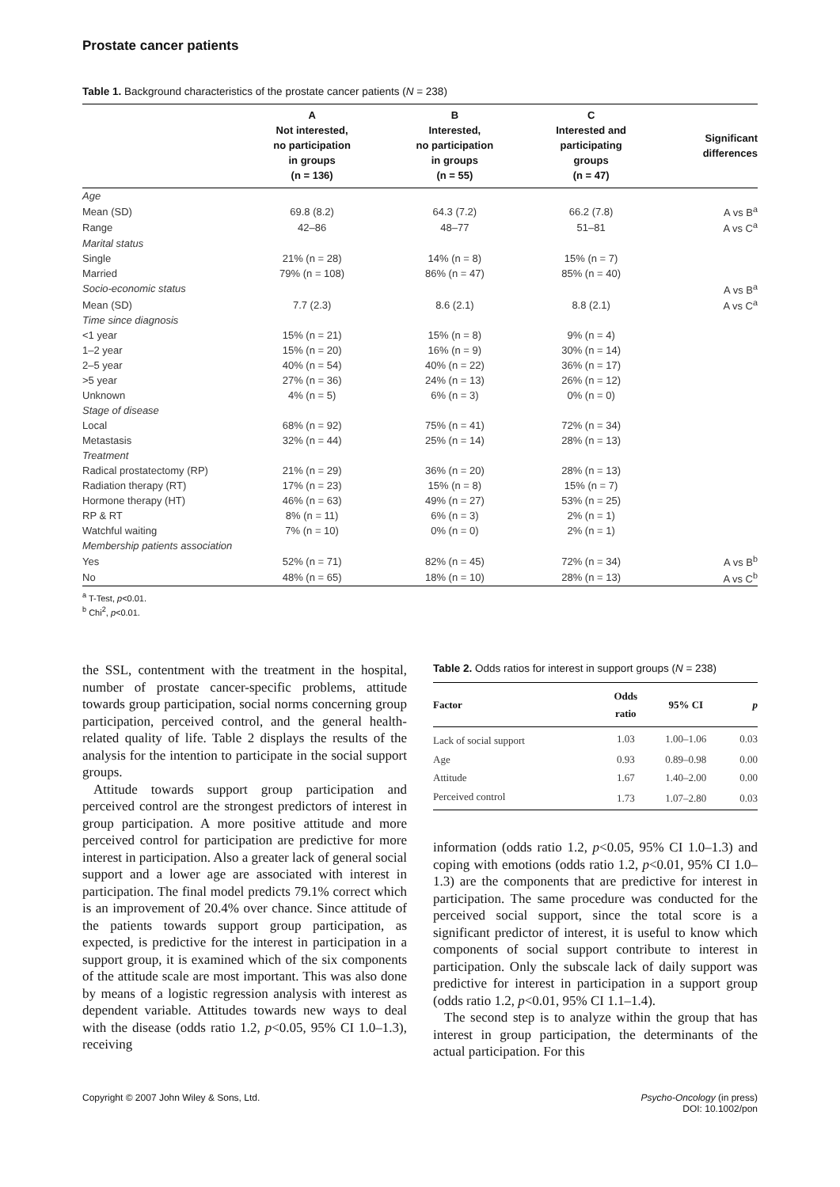Prostate cancer patients
Table 1. Background characteristics of the prostate cancer patients (N = 238)
| | A Not interested, no participation in groups (n = 136) | B Interested, no participation in groups (n = 55) | C Interested and participating groups (n = 47) | Significant differences |
| --- | --- | --- | --- | --- |
| Age | | | | |
| Mean (SD) | 69.8 (8.2) | 64.3 (7.2) | 66.2 (7.8) | A vs B<sup>a</sup> |
| Range | 42–86 | 48–77 | 51–81 | A vs C<sup>a</sup> |
| Marital status | | | | |
| Single | 21% (n = 28) | 14% (n = 8) | 15% (n = 7) | |
| Married | 79% (n = 108) | 86% (n = 47) | 85% (n = 40) | |
| Socio-economic status | | | | A vs B<sup>a</sup> |
| Mean (SD) | 7.7 (2.3) | 8.6 (2.1) | 8.8 (2.1) | A vs C<sup>a</sup> |
| Time since diagnosis | | | | |
| <1 year | 15% (n = 21) | 15% (n = 8) | 9% (n = 4) | |
| 1–2 year | 15% (n = 20) | 16% (n = 9) | 30% (n = 14) | |
| 2–5 year | 40% (n = 54) | 40% (n = 22) | 36% (n = 17) | |
| >5 year | 27% (n = 36) | 24% (n = 13) | 26% (n = 12) | |
| Unknown | 4% (n = 5) | 6% (n = 3) | 0% (n = 0) | |
| Stage of disease | | | | |
| Local | 68% (n = 92) | 75% (n = 41) | 72% (n = 34) | |
| Metastasis | 32% (n = 44) | 25% (n = 14) | 28% (n = 13) | |
| Treatment | | | | |
| Radical prostatectomy (RP) | 21% (n = 29) | 36% (n = 20) | 28% (n = 13) | |
| Radiation therapy (RT) | 17% (n = 23) | 15% (n = 8) | 15% (n = 7) | |
| Hormone therapy (HT) | 46% (n = 63) | 49% (n = 27) | 53% (n = 25) | |
| RP & RT | 8% (n = 11) | 6% (n = 3) | 2% (n = 1) | |
| Watchful waiting | 7% (n = 10) | 0% (n = 0) | 2% (n = 1) | |
| Membership patients association | | | | |
| Yes | 52% (n = 71) | 82% (n = 45) | 72% (n = 34) | A vs B<sup>b</sup> |
| No | 48% (n = 65) | 18% (n = 10) | 28% (n = 13) | A vs C<sup>b</sup> |
<sup>a</sup> T-Test, p<0.01.
<sup>b</sup> Chi<sup>2</sup>, p<0.01.
the SSL, contentment with the treatment in the hospital, number of prostate cancer-specific problems, attitude towards group participation, social norms concerning group participation, perceived control, and the general health-related quality of life. Table 2 displays the results of the analysis for the intention to participate in the social support groups.
Attitude towards support group participation and perceived control are the strongest predictors of interest in group participation. A more positive attitude and more perceived control for participation are predictive for more interest in participation. Also a greater lack of general social support and a lower age are associated with interest in participation. The final model predicts 79.1% correct which is an improvement of 20.4% over chance. Since attitude of the patients towards support group participation, as expected, is predictive for the interest in participation in a support group, it is examined which of the six components of the attitude scale are most important. This was also done by means of a logistic regression analysis with interest as dependent variable. Attitudes towards new ways to deal with the disease (odds ratio 1.2, p<0.05, 95% CI 1.0–1.3), receiving
Table 2. Odds ratios for interest in support groups (N = 238)
| Factor | Odds ratio | 95% CI | p |
| --- | --- | --- | --- |
| Lack of social support | 1.03 | 1.00–1.06 | 0.03 |
| Age | 0.93 | 0.89–0.98 | 0.00 |
| Attitude | 1.67 | 1.40–2.00 | 0.00 |
| Perceived control | 1.73 | 1.07–2.80 | 0.03 |
information (odds ratio 1.2, p<0.05, 95% CI 1.0–1.3) and coping with emotions (odds ratio 1.2, p<0.01, 95% CI 1.0–1.3) are the components that are predictive for interest in participation. The same procedure was conducted for the perceived social support, since the total score is a significant predictor of interest, it is useful to know which components of social support contribute to interest in participation. Only the subscale lack of daily support was predictive for interest in participation in a support group (odds ratio 1.2, p<0.01, 95% CI 1.1–1.4).
The second step is to analyze within the group that has interest in group participation, the determinants of the actual participation. For this
Copyright © 2007 John Wiley & Sons, Ltd.
Psycho-Oncology (in press)
DOI: 10.1002/pon